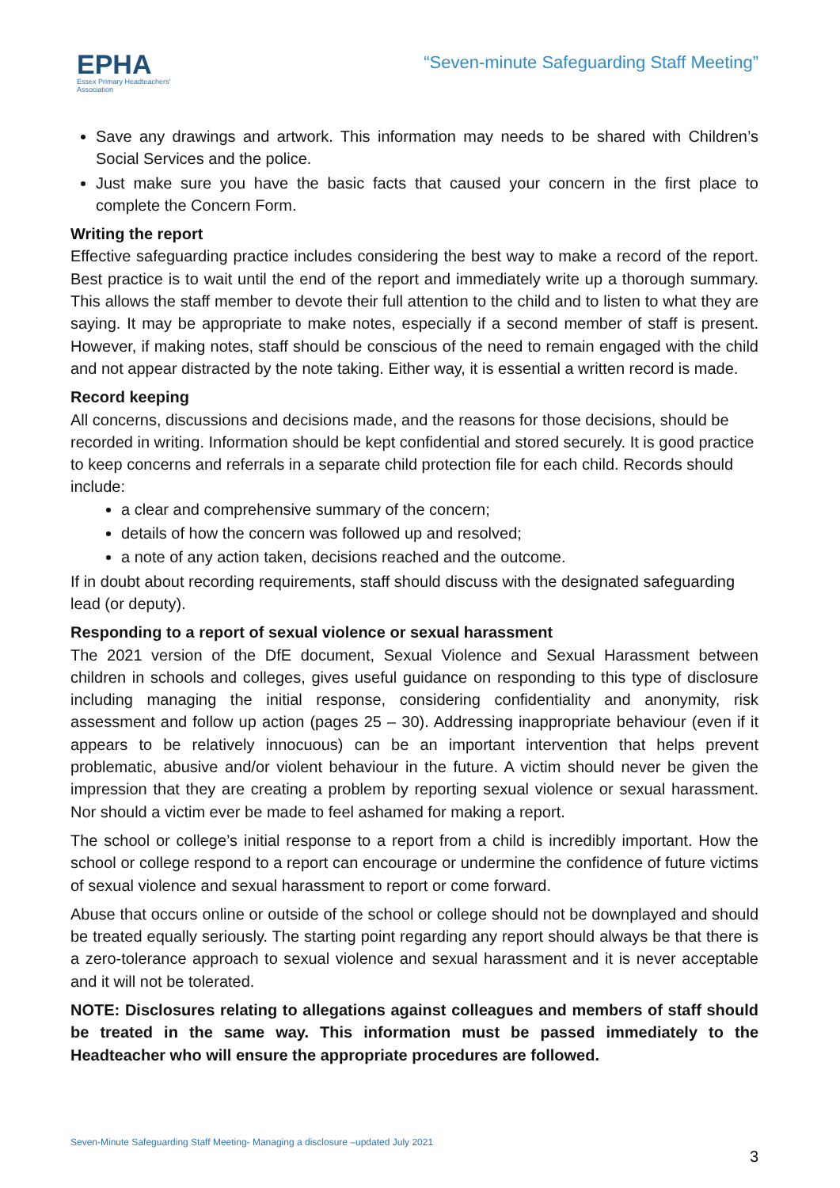EPHA
Essex Primary Headteachers'
Association
“Seven-minute Safeguarding Staff Meeting”
Save any drawings and artwork. This information may needs to be shared with Children’s Social Services and the police.
Just make sure you have the basic facts that caused your concern in the first place to complete the Concern Form.
Writing the report
Effective safeguarding practice includes considering the best way to make a record of the report. Best practice is to wait until the end of the report and immediately write up a thorough summary. This allows the staff member to devote their full attention to the child and to listen to what they are saying. It may be appropriate to make notes, especially if a second member of staff is present. However, if making notes, staff should be conscious of the need to remain engaged with the child and not appear distracted by the note taking. Either way, it is essential a written record is made.
Record keeping
All concerns, discussions and decisions made, and the reasons for those decisions, should be recorded in writing. Information should be kept confidential and stored securely. It is good practice to keep concerns and referrals in a separate child protection file for each child. Records should include:
a clear and comprehensive summary of the concern;
details of how the concern was followed up and resolved;
a note of any action taken, decisions reached and the outcome.
If in doubt about recording requirements, staff should discuss with the designated safeguarding lead (or deputy).
Responding to a report of sexual violence or sexual harassment
The 2021 version of the DfE document, Sexual Violence and Sexual Harassment between children in schools and colleges, gives useful guidance on responding to this type of disclosure including managing the initial response, considering confidentiality and anonymity, risk assessment and follow up action (pages 25 – 30). Addressing inappropriate behaviour (even if it appears to be relatively innocuous) can be an important intervention that helps prevent problematic, abusive and/or violent behaviour in the future. A victim should never be given the impression that they are creating a problem by reporting sexual violence or sexual harassment. Nor should a victim ever be made to feel ashamed for making a report.
The school or college’s initial response to a report from a child is incredibly important. How the school or college respond to a report can encourage or undermine the confidence of future victims of sexual violence and sexual harassment to report or come forward.
Abuse that occurs online or outside of the school or college should not be downplayed and should be treated equally seriously. The starting point regarding any report should always be that there is a zero-tolerance approach to sexual violence and sexual harassment and it is never acceptable and it will not be tolerated.
NOTE: Disclosures relating to allegations against colleagues and members of staff should be treated in the same way. This information must be passed immediately to the Headteacher who will ensure the appropriate procedures are followed.
Seven-Minute Safeguarding Staff Meeting- Managing a disclosure –updated July 2021
3